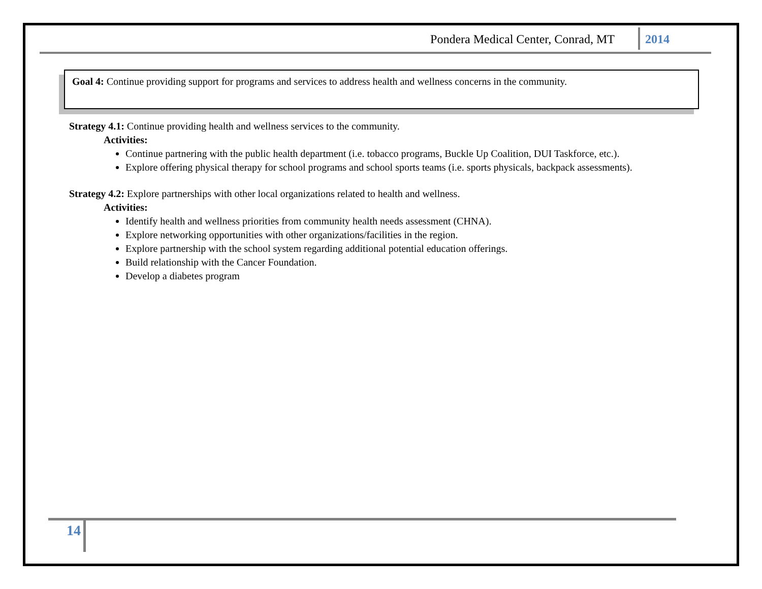Pondera Medical Center, Conrad, MT 2014
Goal 4: Continue providing support for programs and services to address health and wellness concerns in the community.
Strategy 4.1: Continue providing health and wellness services to the community.
Activities:
Continue partnering with the public health department (i.e. tobacco programs, Buckle Up Coalition, DUI Taskforce, etc.).
Explore offering physical therapy for school programs and school sports teams (i.e. sports physicals, backpack assessments).
Strategy 4.2: Explore partnerships with other local organizations related to health and wellness.
Activities:
Identify health and wellness priorities from community health needs assessment (CHNA).
Explore networking opportunities with other organizations/facilities in the region.
Explore partnership with the school system regarding additional potential education offerings.
Build relationship with the Cancer Foundation.
Develop a diabetes program
14